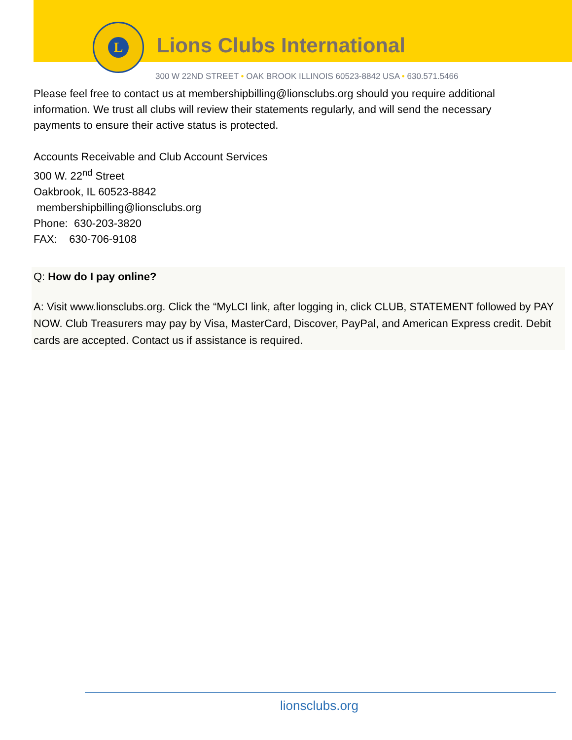L
Lions Clubs International
300 W 22ND STREET • OAK BROOK ILLINOIS 60523-8842 USA • 630.571.5466
Please feel free to contact us at membershipbilling@lionsclubs.org should you require additional information. We trust all clubs will review their statements regularly, and will send the necessary payments to ensure their active status is protected.
Accounts Receivable and Club Account Services
300 W. 22<sup>nd</sup> Street
Oakbrook, IL 60523-8842
membershipbilling@lionsclubs.org
Phone: 630-203-3820
FAX: 630-706-9108
Q: How do I pay online?
A: Visit www.lionsclubs.org. Click the “MyLCI link, after logging in, click CLUB, STATEMENT followed by PAY NOW. Club Treasurers may pay by Visa, MasterCard, Discover, PayPal, and American Express credit. Debit cards are accepted. Contact us if assistance is required.
lionsclubs.org